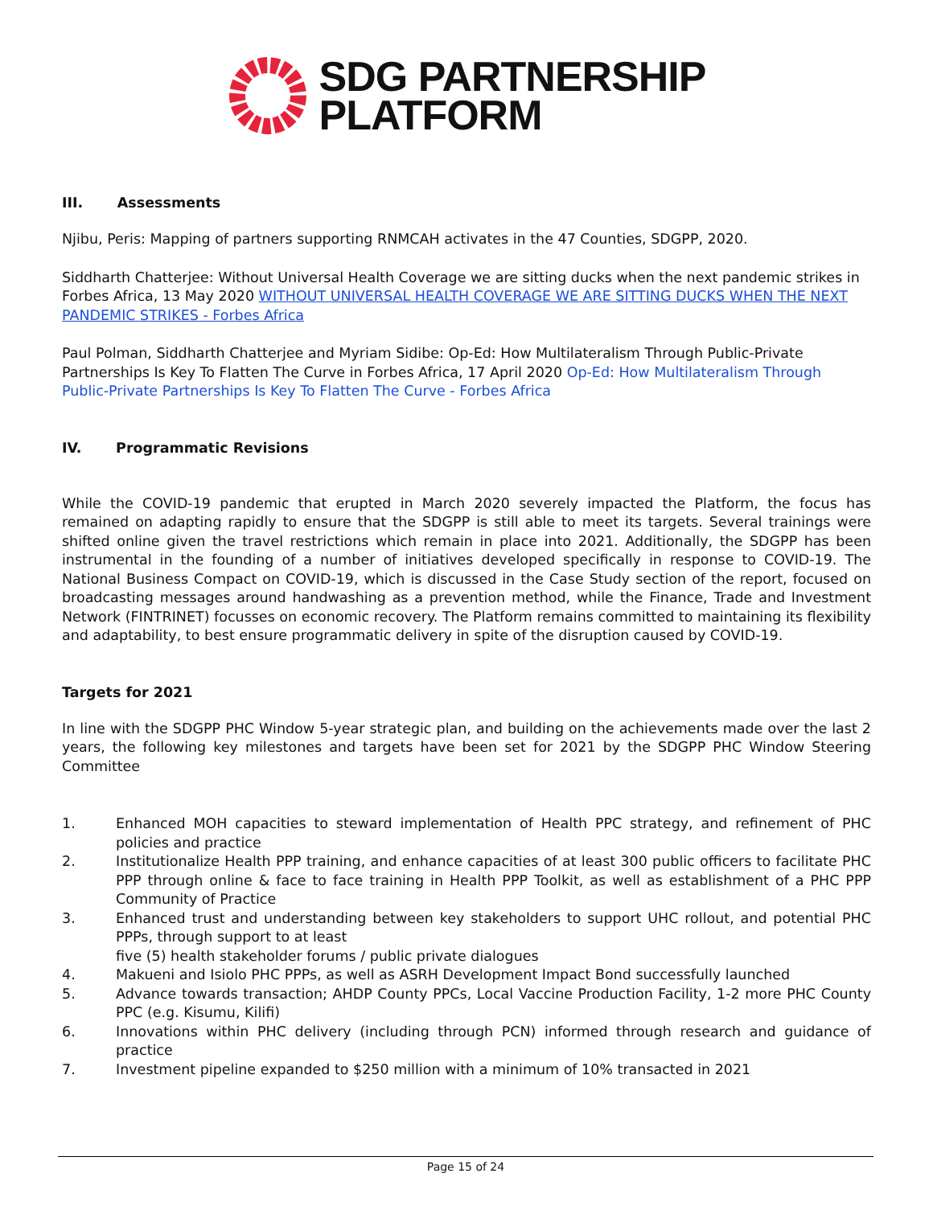SDG PARTNERSHIP
PLATFORM
III. Assessments
Njibu, Peris: Mapping of partners supporting RNMCAH activates in the 47 Counties, SDGPP, 2020.
Siddharth Chatterjee: Without Universal Health Coverage we are sitting ducks when the next pandemic strikes in Forbes Africa, 13 May 2020 WITHOUT UNIVERSAL HEALTH COVERAGE WE ARE SITTING DUCKS WHEN THE NEXT PANDEMIC STRIKES - Forbes Africa
Paul Polman, Siddharth Chatterjee and Myriam Sidibe: Op-Ed: How Multilateralism Through Public-Private Partnerships Is Key To Flatten The Curve in Forbes Africa, 17 April 2020 Op-Ed: How Multilateralism Through Public-Private Partnerships Is Key To Flatten The Curve - Forbes Africa
IV. Programmatic Revisions
While the COVID-19 pandemic that erupted in March 2020 severely impacted the Platform, the focus has remained on adapting rapidly to ensure that the SDGPP is still able to meet its targets. Several trainings were shifted online given the travel restrictions which remain in place into 2021. Additionally, the SDGPP has been instrumental in the founding of a number of initiatives developed specifically in response to COVID-19. The National Business Compact on COVID-19, which is discussed in the Case Study section of the report, focused on broadcasting messages around handwashing as a prevention method, while the Finance, Trade and Investment Network (FINTRINET) focusses on economic recovery. The Platform remains committed to maintaining its flexibility and adaptability, to best ensure programmatic delivery in spite of the disruption caused by COVID-19.
Targets for 2021
In line with the SDGPP PHC Window 5-year strategic plan, and building on the achievements made over the last 2 years, the following key milestones and targets have been set for 2021 by the SDGPP PHC Window Steering Committee
1. Enhanced MOH capacities to steward implementation of Health PPC strategy, and refinement of PHC policies and practice
2. Institutionalize Health PPP training, and enhance capacities of at least 300 public officers to facilitate PHC PPP through online & face to face training in Health PPP Toolkit, as well as establishment of a PHC PPP Community of Practice
3. Enhanced trust and understanding between key stakeholders to support UHC rollout, and potential PHC PPPs, through support to at least
five (5) health stakeholder forums / public private dialogues
4. Makueni and Isiolo PHC PPPs, as well as ASRH Development Impact Bond successfully launched
5. Advance towards transaction; AHDP County PPCs, Local Vaccine Production Facility, 1-2 more PHC County PPC (e.g. Kisumu, Kilifi)
6. Innovations within PHC delivery (including through PCN) informed through research and guidance of practice
7. Investment pipeline expanded to $250 million with a minimum of 10% transacted in 2021
Page 15 of 24